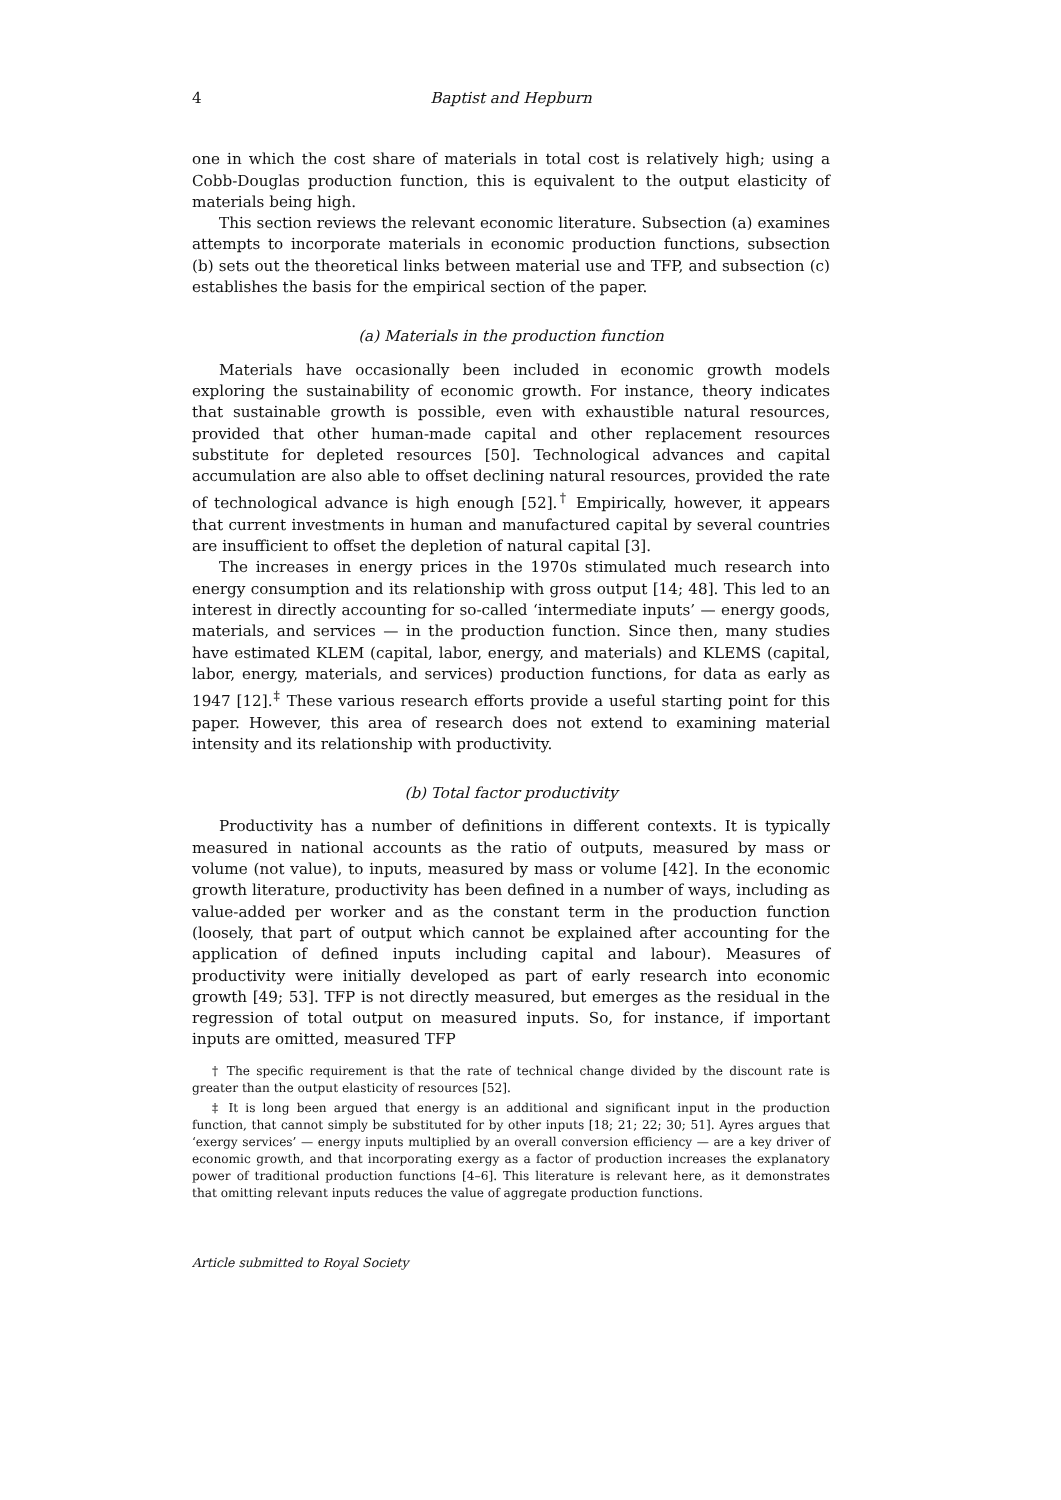4 Baptist and Hepburn
one in which the cost share of materials in total cost is relatively high; using a Cobb-Douglas production function, this is equivalent to the output elasticity of materials being high.
This section reviews the relevant economic literature. Subsection (a) examines attempts to incorporate materials in economic production functions, subsection (b) sets out the theoretical links between material use and TFP, and subsection (c) establishes the basis for the empirical section of the paper.
(a) Materials in the production function
Materials have occasionally been included in economic growth models exploring the sustainability of economic growth. For instance, theory indicates that sustainable growth is possible, even with exhaustible natural resources, provided that other human-made capital and other replacement resources substitute for depleted resources [50]. Technological advances and capital accumulation are also able to offset declining natural resources, provided the rate of technological advance is high enough [52].<sup>†</sup> Empirically, however, it appears that current investments in human and manufactured capital by several countries are insufficient to offset the depletion of natural capital [3].
The increases in energy prices in the 1970s stimulated much research into energy consumption and its relationship with gross output [14; 48]. This led to an interest in directly accounting for so-called ‘intermediate inputs’ — energy goods, materials, and services — in the production function. Since then, many studies have estimated KLEM (capital, labor, energy, and materials) and KLEMS (capital, labor, energy, materials, and services) production functions, for data as early as 1947 [12].<sup>‡</sup> These various research efforts provide a useful starting point for this paper. However, this area of research does not extend to examining material intensity and its relationship with productivity.
(b) Total factor productivity
Productivity has a number of definitions in different contexts. It is typically measured in national accounts as the ratio of outputs, measured by mass or volume (not value), to inputs, measured by mass or volume [42]. In the economic growth literature, productivity has been defined in a number of ways, including as value-added per worker and as the constant term in the production function (loosely, that part of output which cannot be explained after accounting for the application of defined inputs including capital and labour). Measures of productivity were initially developed as part of early research into economic growth [49; 53]. TFP is not directly measured, but emerges as the residual in the regression of total output on measured inputs. So, for instance, if important inputs are omitted, measured TFP
† The specific requirement is that the rate of technical change divided by the discount rate is greater than the output elasticity of resources [52].
‡ It is long been argued that energy is an additional and significant input in the production function, that cannot simply be substituted for by other inputs [18; 21; 22; 30; 51]. Ayres argues that ‘exergy services’ — energy inputs multiplied by an overall conversion efficiency — are a key driver of economic growth, and that incorporating exergy as a factor of production increases the explanatory power of traditional production functions [4–6]. This literature is relevant here, as it demonstrates that omitting relevant inputs reduces the value of aggregate production functions.
Article submitted to Royal Society